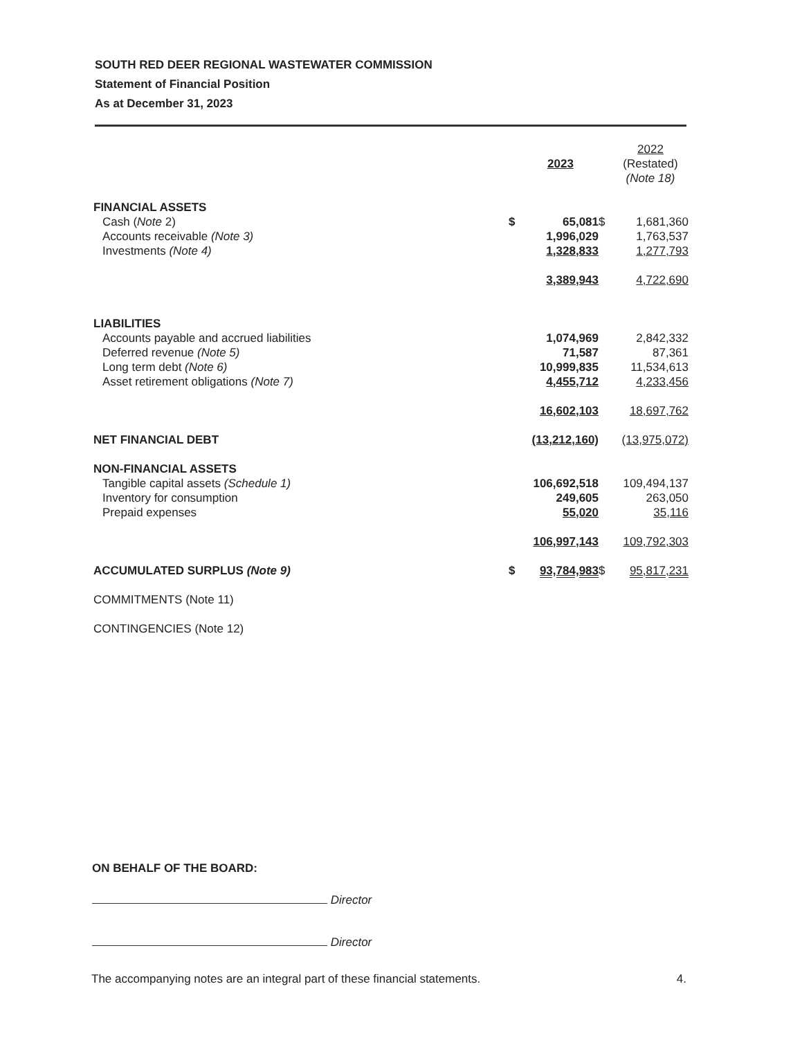SOUTH RED DEER REGIONAL WASTEWATER COMMISSION
Statement of Financial Position
As at December 31, 2023
| | | 2023 | | 2022 (Restated) (Note 18) |
| FINANCIAL ASSETS | | | | |
| Cash ( Note 2) | $ | 65,081 | $ | 1,681,360 |
| Accounts receivable (Note 3) | | 1,996,029 | | 1,763,537 |
| Investments (Note 4) | | 1,328,833 | | 1,277,793 |
| | | 3,389,943 | | 4,722,690 |
| LIABILITIES | | | | |
| Accounts payable and accrued liabilities | | 1,074,969 | | 2,842,332 |
| Deferred revenue (Note 5) | | 71,587 | | 87,361 |
| Long term debt (Note 6) | | 10,999,835 | | 11,534,613 |
| Asset retirement obligations (Note 7) | | 4,455,712 | | 4,233,456 |
| | | 16,602,103 | | 18,697,762 |
| NET FINANCIAL DEBT | | (13,212,160) | | (13,975,072) |
| NON-FINANCIAL ASSETS | | | | |
| Tangible capital assets (Schedule 1) | | 106,692,518 | | 109,494,137 |
| Inventory for consumption | | 249,605 | | 263,050 |
| Prepaid expenses | | 55,020 | | 35,116 |
| | | 106,997,143 | | 109,792,303 |
| ACCUMULATED SURPLUS (Note 9) | $ | 93,784,983 | $ | 95,817,231 |
| COMMITMENTS (Note 11) | | | | |
| CONTINGENCIES (Note 12) | | | | |
ON BEHALF OF THE BOARD:
Director
Director
The accompanying notes are an integral part of these financial statements. 4.